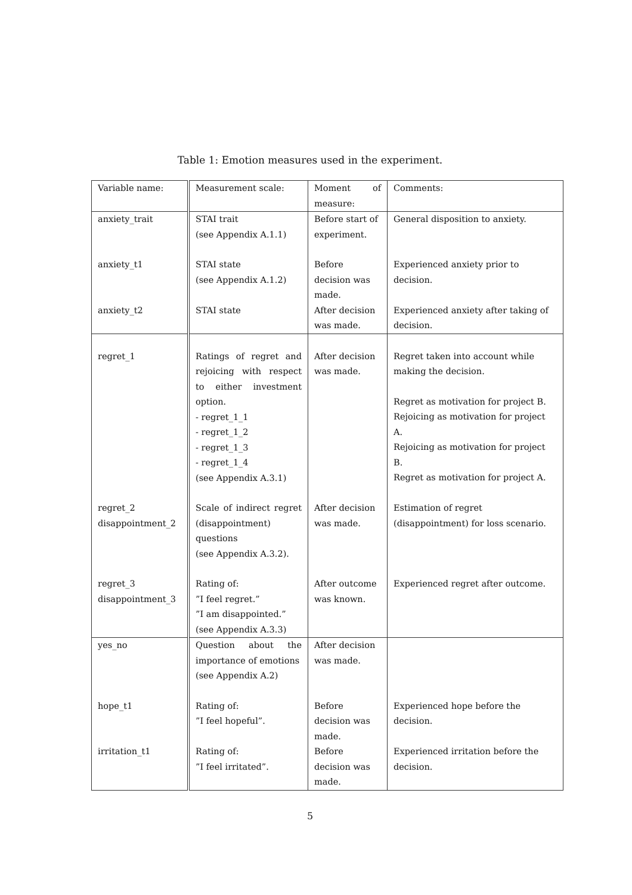Table 1: Emotion measures used in the experiment.
| Variable name: | Measurement scale: | Moment of measure: | Comments: |
| anxiety_trait | STAI trait (see Appendix A.1.1) | Before start of experiment. | General disposition to anxiety. |
| anxiety_t1 | STAI state (see Appendix A.1.2) | Before decision was made. | Experienced anxiety prior to decision. |
| anxiety_t2 | STAI state | After decision was made. | Experienced anxiety after taking of decision. |
| regret_1 | Ratings of regret and rejoicing with respect to either investment option. - regret_1_1 - regret_1_2 - regret_1_3 - regret_1_4 (see Appendix A.3.1) | After decision was made. | Regret taken into account while making the decision. Regret as motivation for project B. Rejoicing as motivation for project A. Rejoicing as motivation for project B. Regret as motivation for project A. |
| regret_2 disappointment_2 | Scale of indirect regret (disappointment) questions (see Appendix A.3.2). | After decision was made. | Estimation of regret (disappointment) for loss scenario. |
| regret_3 disappointment_3 | Rating of: ”I feel regret.” ”I am disappointed.” (see Appendix A.3.3) | After outcome was known. | Experienced regret after outcome. |
| yes_no | Question about the importance of emotions (see Appendix A.2) | After decision was made. | |
| hope_t1 | Rating of: ”I feel hopeful”. | Before decision was made. | Experienced hope before the decision. |
| irritation_t1 | Rating of: ”I feel irritated”. | Before decision was made. | Experienced irritation before the decision. |
5